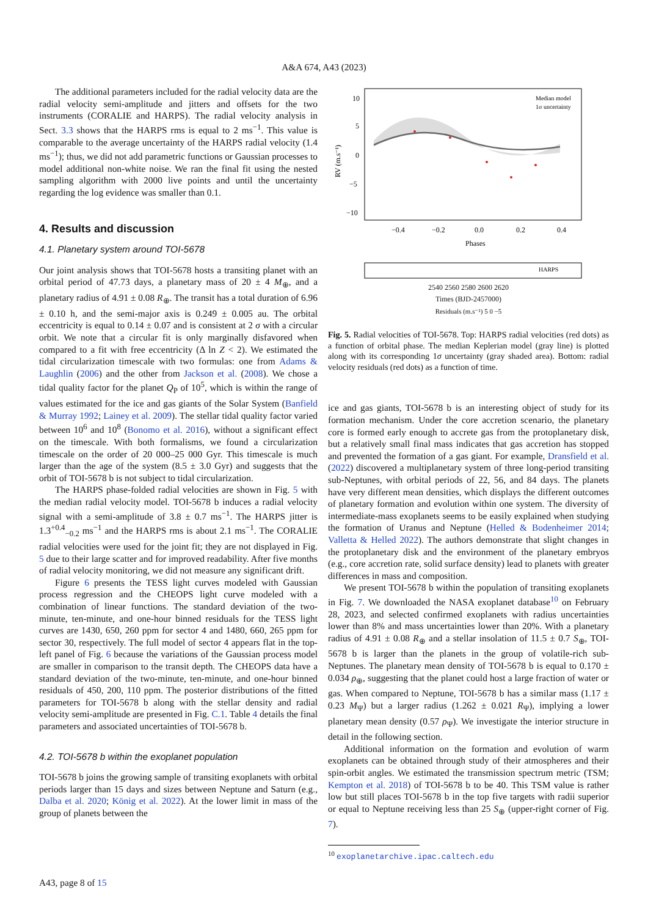A&A 674, A43 (2023)
The additional parameters included for the radial velocity data are the radial velocity semi-amplitude and jitters and offsets for the two instruments (CORALIE and HARPS). The radial velocity analysis in Sect. 3.3 shows that the HARPS rms is equal to 2 ms<sup>−1</sup>. This value is comparable to the average uncertainty of the HARPS radial velocity (1.4 ms<sup>−1</sup>); thus, we did not add parametric functions or Gaussian processes to model additional non-white noise. We ran the final fit using the nested sampling algorithm with 2000 live points and until the uncertainty regarding the log evidence was smaller than 0.1.
4. Results and discussion
4.1. Planetary system around TOI-5678
Our joint analysis shows that TOI-5678 hosts a transiting planet with an orbital period of 47.73 days, a planetary mass of 20 ± 4 M<sub>⊕</sub>, and a planetary radius of 4.91 ± 0.08 R<sub>⊕</sub>. The transit has a total duration of 6.96 ± 0.10 h, and the semi-major axis is 0.249 ± 0.005 au. The orbital eccentricity is equal to 0.14 ± 0.07 and is consistent at 2 σ with a circular orbit. We note that a circular fit is only marginally disfavored when compared to a fit with free eccentricity (Δ ln Z < 2). We estimated the tidal circularization timescale with two formulas: one from Adams & Laughlin (2006) and the other from Jackson et al. (2008). We chose a tidal quality factor for the planet Q<sub>P</sub> of 10<sup>5</sup>, which is within the range of values estimated for the ice and gas giants of the Solar System (Banfield & Murray 1992; Lainey et al. 2009). The stellar tidal quality factor varied between 10<sup>6</sup> and 10<sup>8</sup> (Bonomo et al. 2016), without a significant effect on the timescale. With both formalisms, we found a circularization timescale on the order of 20 000–25 000 Gyr. This timescale is much larger than the age of the system (8.5 ± 3.0 Gyr) and suggests that the orbit of TOI-5678 b is not subject to tidal circularization.
The HARPS phase-folded radial velocities are shown in Fig. 5 with the median radial velocity model. TOI-5678 b induces a radial velocity signal with a semi-amplitude of 3.8 ± 0.7 ms<sup>−1</sup>. The HARPS jitter is 1.3<sup>+0.4</sup><sub>−0.2</sub> ms<sup>−1</sup> and the HARPS rms is about 2.1 ms<sup>−1</sup>. The CORALIE radial velocities were used for the joint fit; they are not displayed in Fig. 5 due to their large scatter and for improved readability. After five months of radial velocity monitoring, we did not measure any significant drift.
Figure 6 presents the TESS light curves modeled with Gaussian process regression and the CHEOPS light curve modeled with a combination of linear functions. The standard deviation of the two-minute, ten-minute, and one-hour binned residuals for the TESS light curves are 1430, 650, 260 ppm for sector 4 and 1480, 660, 265 ppm for sector 30, respectively. The full model of sector 4 appears flat in the top-left panel of Fig. 6 because the variations of the Gaussian process model are smaller in comparison to the transit depth. The CHEOPS data have a standard deviation of the two-minute, ten-minute, and one-hour binned residuals of 450, 200, 110 ppm. The posterior distributions of the fitted parameters for TOI-5678 b along with the stellar density and radial velocity semi-amplitude are presented in Fig. C.1. Table 4 details the final parameters and associated uncertainties of TOI-5678 b.
4.2. TOI-5678 b within the exoplanet population
TOI-5678 b joins the growing sample of transiting exoplanets with orbital periods larger than 15 days and sizes between Neptune and Saturn (e.g., Dalba et al. 2020; König et al. 2022). At the lower limit in mass of the group of planets between the
10
5
0
−5
−10
−0.4
−0.2
0.0
0.2
0.4
Phases
RV (m.s⁻¹)
Median model
1σ uncertainty
HARPS
2540 2560 2580 2600 2620
Times (BJD-2457000)
Residuals (m.s⁻¹) 5 0 −5
Fig. 5. Radial velocities of TOI-5678. Top: HARPS radial velocities (red dots) as a function of orbital phase. The median Keplerian model (gray line) is plotted along with its corresponding 1σ uncertainty (gray shaded area). Bottom: radial velocity residuals (red dots) as a function of time.
ice and gas giants, TOI-5678 b is an interesting object of study for its formation mechanism. Under the core accretion scenario, the planetary core is formed early enough to accrete gas from the protoplanetary disk, but a relatively small final mass indicates that gas accretion has stopped and prevented the formation of a gas giant. For example, Dransfield et al. (2022) discovered a multiplanetary system of three long-period transiting sub-Neptunes, with orbital periods of 22, 56, and 84 days. The planets have very different mean densities, which displays the different outcomes of planetary formation and evolution within one system. The diversity of intermediate-mass exoplanets seems to be easily explained when studying the formation of Uranus and Neptune (Helled & Bodenheimer 2014; Valletta & Helled 2022). The authors demonstrate that slight changes in the protoplanetary disk and the environment of the planetary embryos (e.g., core accretion rate, solid surface density) lead to planets with greater differences in mass and composition.
We present TOI-5678 b within the population of transiting exoplanets in Fig. 7. We downloaded the NASA exoplanet database<sup>10</sup> on February 28, 2023, and selected confirmed exoplanets with radius uncertainties lower than 8% and mass uncertainties lower than 20%. With a planetary radius of 4.91 ± 0.08 R<sub>⊕</sub> and a stellar insolation of 11.5 ± 0.7 S<sub>⊕</sub>, TOI-5678 b is larger than the planets in the group of volatile-rich sub-Neptunes. The planetary mean density of TOI-5678 b is equal to 0.170 ± 0.034 ρ<sub>⊕</sub>, suggesting that the planet could host a large fraction of water or gas. When compared to Neptune, TOI-5678 b has a similar mass (1.17 ± 0.23 M<sub>Ψ</sub>) but a larger radius (1.262 ± 0.021 R<sub>Ψ</sub>), implying a lower planetary mean density (0.57 ρ<sub>Ψ</sub>). We investigate the interior structure in detail in the following section.
Additional information on the formation and evolution of warm exoplanets can be obtained through study of their atmospheres and their spin-orbit angles. We estimated the transmission spectrum metric (TSM; Kempton et al. 2018) of TOI-5678 b to be 40. This TSM value is rather low but still places TOI-5678 b in the top five targets with radii superior or equal to Neptune receiving less than 25 S<sub>⊕</sub> (upper-right corner of Fig. 7).
<sup>10</sup> exoplanetarchive.ipac.caltech.edu
A43, page 8 of 15